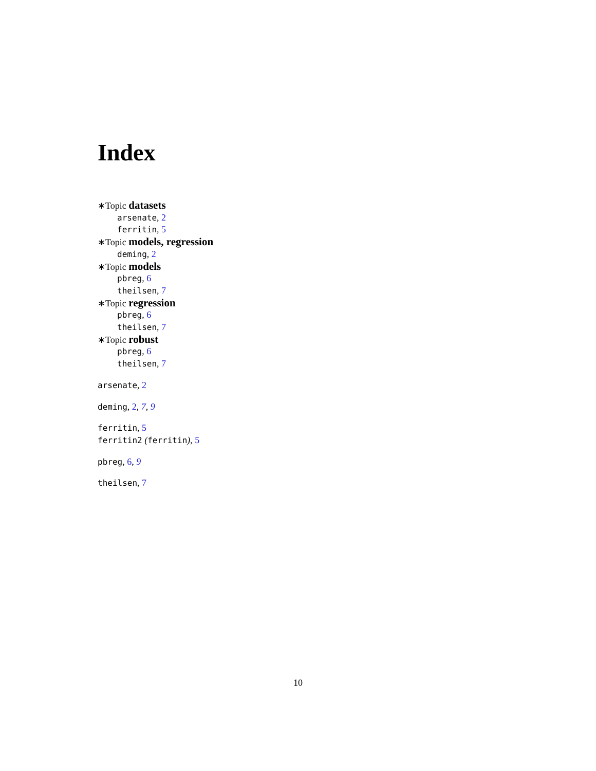Index
∗Topic datasets
arsenate, 2
ferritin, 5
∗Topic models, regression
deming, 2
∗Topic models
pbreg, 6
theilsen, 7
∗Topic regression
pbreg, 6
theilsen, 7
∗Topic robust
pbreg, 6
theilsen, 7
arsenate, 2
deming, 2, 7, 9
ferritin, 5
ferritin2 (ferritin), 5
pbreg, 6, 9
theilsen, 7
10